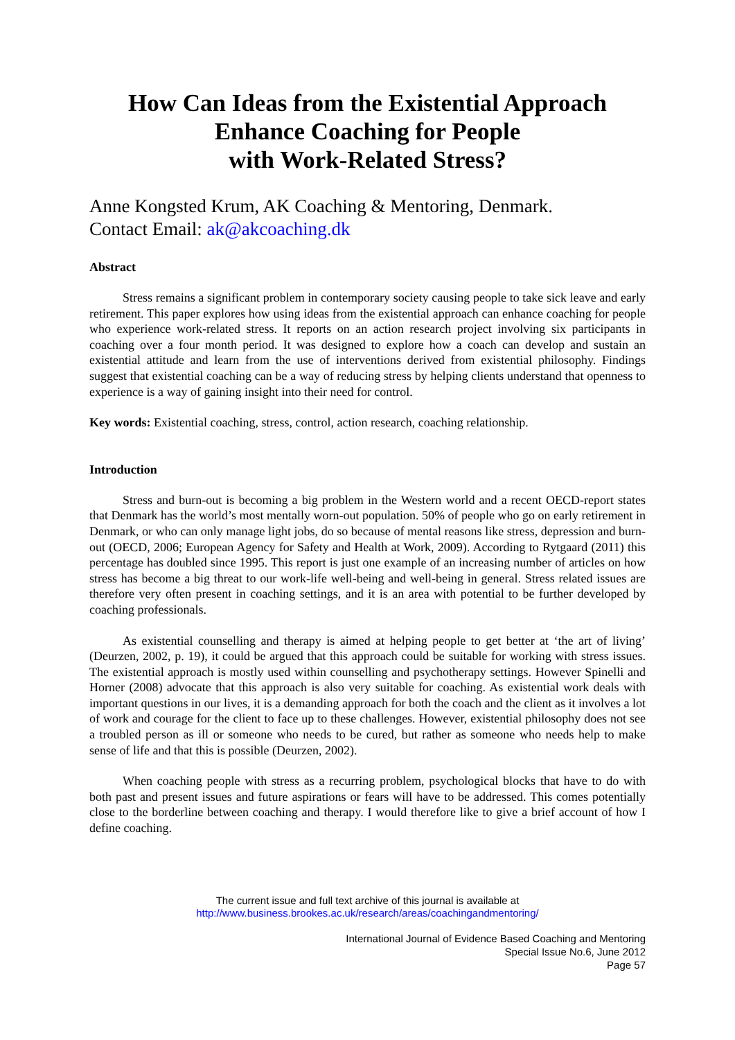How Can Ideas from the Existential Approach
Enhance Coaching for People
with Work-Related Stress?
Anne Kongsted Krum, AK Coaching & Mentoring, Denmark.
Contact Email: ak@akcoaching.dk
Abstract
Stress remains a significant problem in contemporary society causing people to take sick leave and early retirement. This paper explores how using ideas from the existential approach can enhance coaching for people who experience work-related stress. It reports on an action research project involving six participants in coaching over a four month period. It was designed to explore how a coach can develop and sustain an existential attitude and learn from the use of interventions derived from existential philosophy. Findings suggest that existential coaching can be a way of reducing stress by helping clients understand that openness to experience is a way of gaining insight into their need for control.
Key words: Existential coaching, stress, control, action research, coaching relationship.
Introduction
Stress and burn-out is becoming a big problem in the Western world and a recent OECD-report states that Denmark has the world’s most mentally worn-out population. 50% of people who go on early retirement in Denmark, or who can only manage light jobs, do so because of mental reasons like stress, depression and burn-out (OECD, 2006; European Agency for Safety and Health at Work, 2009). According to Rytgaard (2011) this percentage has doubled since 1995. This report is just one example of an increasing number of articles on how stress has become a big threat to our work-life well-being and well-being in general. Stress related issues are therefore very often present in coaching settings, and it is an area with potential to be further developed by coaching professionals.
As existential counselling and therapy is aimed at helping people to get better at ‘the art of living’ (Deurzen, 2002, p. 19), it could be argued that this approach could be suitable for working with stress issues. The existential approach is mostly used within counselling and psychotherapy settings. However Spinelli and Horner (2008) advocate that this approach is also very suitable for coaching. As existential work deals with important questions in our lives, it is a demanding approach for both the coach and the client as it involves a lot of work and courage for the client to face up to these challenges. However, existential philosophy does not see a troubled person as ill or someone who needs to be cured, but rather as someone who needs help to make sense of life and that this is possible (Deurzen, 2002).
When coaching people with stress as a recurring problem, psychological blocks that have to do with both past and present issues and future aspirations or fears will have to be addressed. This comes potentially close to the borderline between coaching and therapy. I would therefore like to give a brief account of how I define coaching.
The current issue and full text archive of this journal is available at
http://www.business.brookes.ac.uk/research/areas/coachingandmentoring/
International Journal of Evidence Based Coaching and Mentoring
Special Issue No.6, June 2012
Page 57